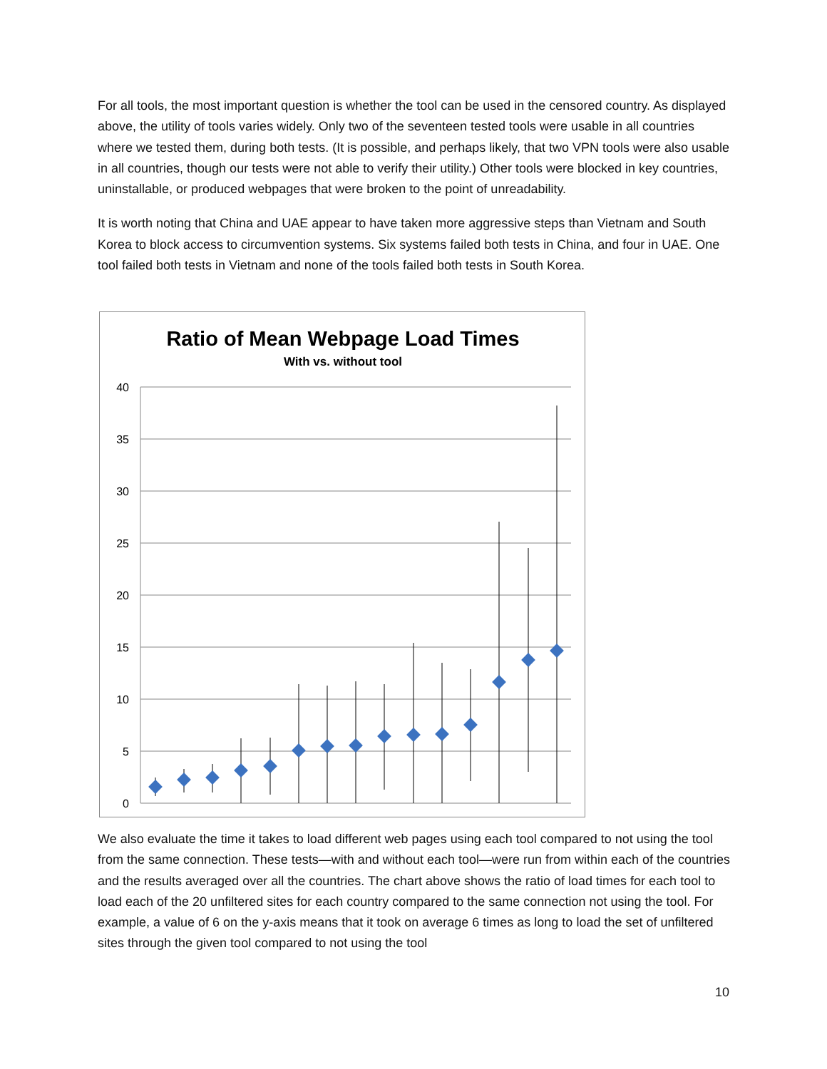For all tools, the most important question is whether the tool can be used in the censored country. As displayed above, the utility of tools varies widely. Only two of the seventeen tested tools were usable in all countries where we tested them, during both tests. (It is possible, and perhaps likely, that two VPN tools were also usable in all countries, though our tests were not able to verify their utility.) Other tools were blocked in key countries, uninstallable, or produced webpages that were broken to the point of unreadability.
It is worth noting that China and UAE appear to have taken more aggressive steps than Vietnam and South Korea to block access to circumvention systems. Six systems failed both tests in China, and four in UAE. One tool failed both tests in Vietnam and none of the tools failed both tests in South Korea.
Ratio of Mean Webpage Load Times
With vs. without tool
40
35
30
25
20
15
10
5
0
We also evaluate the time it takes to load different web pages using each tool compared to not using the tool from the same connection. These tests—with and without each tool—were run from within each of the countries and the results averaged over all the countries. The chart above shows the ratio of load times for each tool to load each of the 20 unfiltered sites for each country compared to the same connection not using the tool. For example, a value of 6 on the y-axis means that it took on average 6 times as long to load the set of unfiltered sites through the given tool compared to not using the tool
10